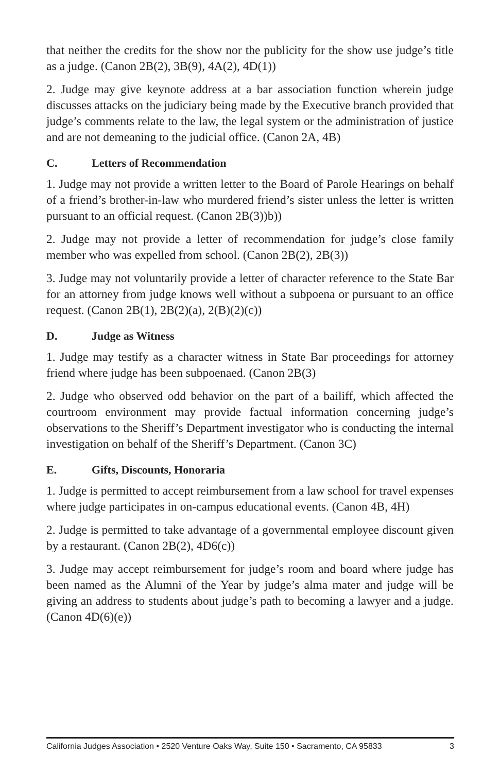that neither the credits for the show nor the publicity for the show use judge’s title as a judge. (Canon 2B(2), 3B(9), 4A(2), 4D(1))
2. Judge may give keynote address at a bar association function wherein judge discusses attacks on the judiciary being made by the Executive branch provided that judge’s comments relate to the law, the legal system or the administration of justice and are not demeaning to the judicial office. (Canon 2A, 4B)
C. Letters of Recommendation
1. Judge may not provide a written letter to the Board of Parole Hearings on behalf of a friend’s brother-in-law who murdered friend’s sister unless the letter is written pursuant to an official request. (Canon 2B(3))b))
2. Judge may not provide a letter of recommendation for judge’s close family member who was expelled from school. (Canon 2B(2), 2B(3))
3. Judge may not voluntarily provide a letter of character reference to the State Bar for an attorney from judge knows well without a subpoena or pursuant to an office request. (Canon 2B(1), 2B(2)(a), 2(B)(2)(c))
D. Judge as Witness
1. Judge may testify as a character witness in State Bar proceedings for attorney friend where judge has been subpoenaed. (Canon 2B(3)
2. Judge who observed odd behavior on the part of a bailiff, which affected the courtroom environment may provide factual information concerning judge’s observations to the Sheriff’s Department investigator who is conducting the internal investigation on behalf of the Sheriff’s Department. (Canon 3C)
E. Gifts, Discounts, Honoraria
1. Judge is permitted to accept reimbursement from a law school for travel expenses where judge participates in on-campus educational events. (Canon 4B, 4H)
2. Judge is permitted to take advantage of a governmental employee discount given by a restaurant. (Canon 2B(2), 4D6(c))
3. Judge may accept reimbursement for judge’s room and board where judge has been named as the Alumni of the Year by judge’s alma mater and judge will be giving an address to students about judge’s path to becoming a lawyer and a judge. (Canon 4D(6)(e))
California Judges Association • 2520 Venture Oaks Way, Suite 150 • Sacramento, CA 95833 3